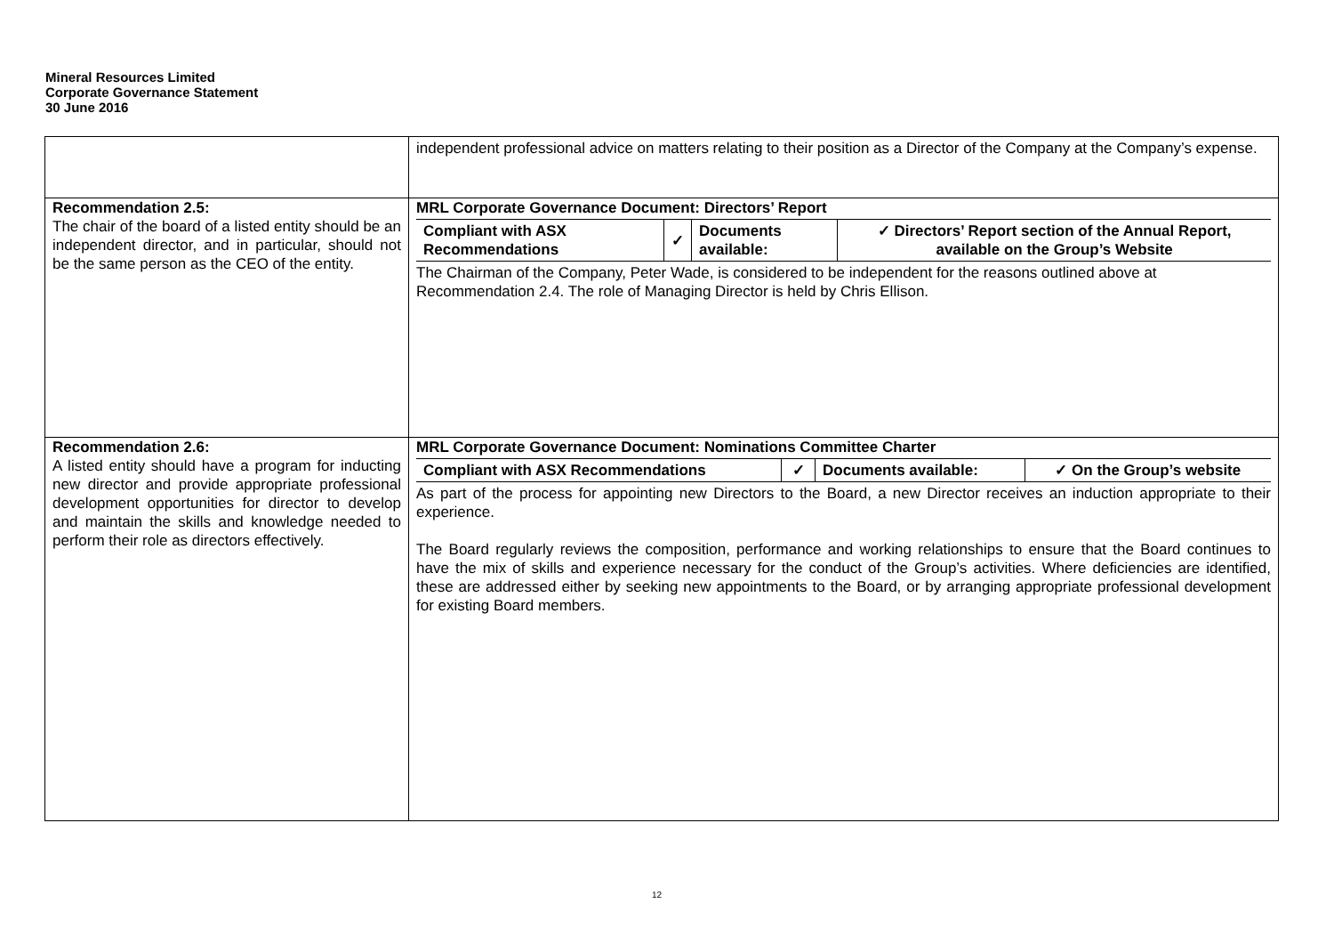Mineral Resources Limited
Corporate Governance Statement
30 June 2016
| | independent professional advice on matters relating to their position as a Director of the Company at the Company’s expense. |
| Recommendation 2.5: The chair of the board of a listed entity should be an independent director, and in particular, should not be the same person as the CEO of the entity. | MRL Corporate Governance Document: Directors’ Report / Compliant with ASX Recommendations / ✓ / Documents available: / ✓ Directors’ Report section of the Annual Report, available on the Group’s Website / The Chairman of the Company, Peter Wade, is considered to be independent for the reasons outlined above at Recommendation 2.4. The role of Managing Director is held by Chris Ellison. |
| Recommendation 2.6: A listed entity should have a program for inducting new director and provide appropriate professional development opportunities for director to develop and maintain the skills and knowledge needed to perform their role as directors effectively. | MRL Corporate Governance Document: Nominations Committee Charter / Compliant with ASX Recommendations / ✓ / Documents available: / ✓ On the Group’s website / As part of the process for appointing new Directors to the Board, a new Director receives an induction appropriate to their experience. The Board regularly reviews the composition, performance and working relationships to ensure that the Board continues to have the mix of skills and experience necessary for the conduct of the Group’s activities. Where deficiencies are identified, these are addressed either by seeking new appointments to the Board, or by arranging appropriate professional development for existing Board members. |
12